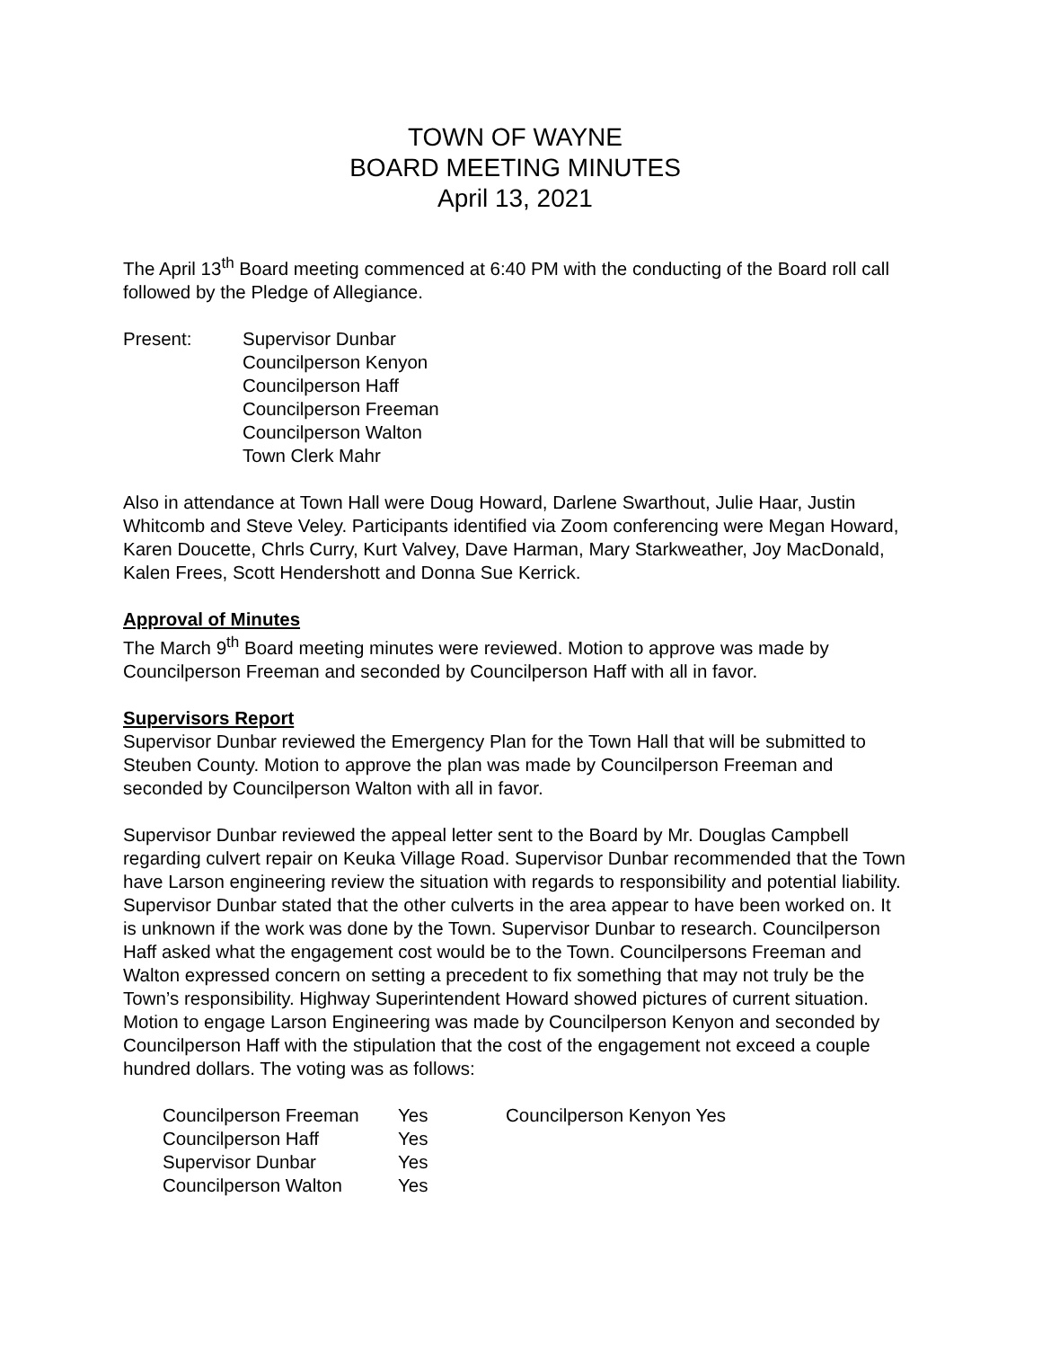TOWN OF WAYNE
BOARD MEETING MINUTES
April 13, 2021
The April 13<sup>th</sup> Board meeting commenced at 6:40 PM with the conducting of the Board roll call followed by the Pledge of Allegiance.
Present: Supervisor Dunbar
Councilperson Kenyon
Councilperson Haff
Councilperson Freeman
Councilperson Walton
Town Clerk Mahr
Also in attendance at Town Hall were Doug Howard, Darlene Swarthout, Julie Haar, Justin Whitcomb and Steve Veley. Participants identified via Zoom conferencing were Megan Howard, Karen Doucette, Chrls Curry, Kurt Valvey, Dave Harman, Mary Starkweather, Joy MacDonald, Kalen Frees, Scott Hendershott and Donna Sue Kerrick.
Approval of Minutes
The March 9<sup>th</sup> Board meeting minutes were reviewed. Motion to approve was made by Councilperson Freeman and seconded by Councilperson Haff with all in favor.
Supervisors Report
Supervisor Dunbar reviewed the Emergency Plan for the Town Hall that will be submitted to Steuben County. Motion to approve the plan was made by Councilperson Freeman and seconded by Councilperson Walton with all in favor.
Supervisor Dunbar reviewed the appeal letter sent to the Board by Mr. Douglas Campbell regarding culvert repair on Keuka Village Road. Supervisor Dunbar recommended that the Town have Larson engineering review the situation with regards to responsibility and potential liability. Supervisor Dunbar stated that the other culverts in the area appear to have been worked on. It is unknown if the work was done by the Town. Supervisor Dunbar to research. Councilperson Haff asked what the engagement cost would be to the Town. Councilpersons Freeman and Walton expressed concern on setting a precedent to fix something that may not truly be the Town’s responsibility. Highway Superintendent Howard showed pictures of current situation. Motion to engage Larson Engineering was made by Councilperson Kenyon and seconded by Councilperson Haff with the stipulation that the cost of the engagement not exceed a couple hundred dollars. The voting was as follows:
| Councilperson Freeman | Yes | Councilperson Kenyon Yes |
| Councilperson Haff | Yes | |
| Supervisor Dunbar | Yes | |
| Councilperson Walton | Yes | |